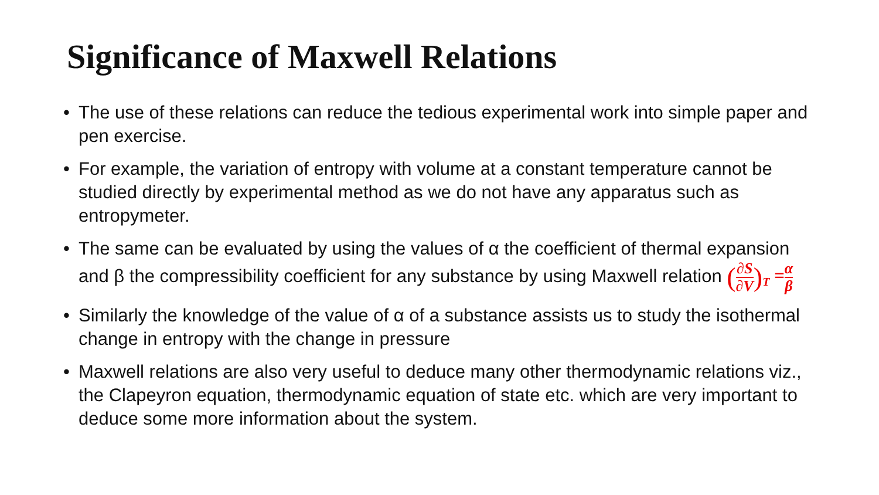Significance of Maxwell Relations
• The use of these relations can reduce the tedious experimental work into simple paper and pen exercise.
• For example, the variation of entropy with volume at a constant temperature cannot be studied directly by experimental method as we do not have any apparatus such as entropymeter.
• The same can be evaluated by using the values of α the coefficient of thermal expansion and β the compressibility coefficient for any substance by using Maxwell relation (∂S ∂V)<sub>T</sub> =α β
• Similarly the knowledge of the value of α of a substance assists us to study the isothermal change in entropy with the change in pressure
• Maxwell relations are also very useful to deduce many other thermodynamic relations viz., the Clapeyron equation, thermodynamic equation of state etc. which are very important to deduce some more information about the system.